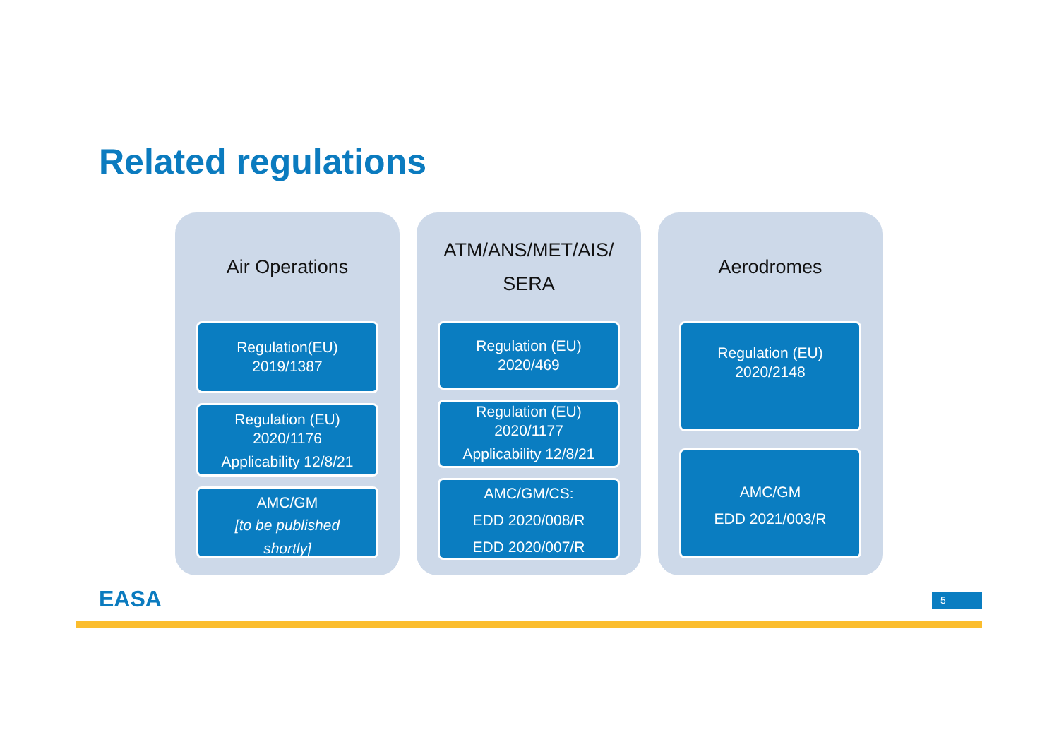Related regulations
Air Operations
Regulation(EU)
2019/1387
Regulation (EU)
2020/1176
Applicability 12/8/21
AMC/GM
[to be published
shortly]
ATM/ANS/MET/AIS/
SERA
Regulation (EU)
2020/469
Regulation (EU)
2020/1177
Applicability 12/8/21
AMC/GM/CS:
EDD 2020/008/R
EDD 2020/007/R
Aerodromes
Regulation (EU)
2020/2148
AMC/GM
EDD 2021/003/R
EASA 5